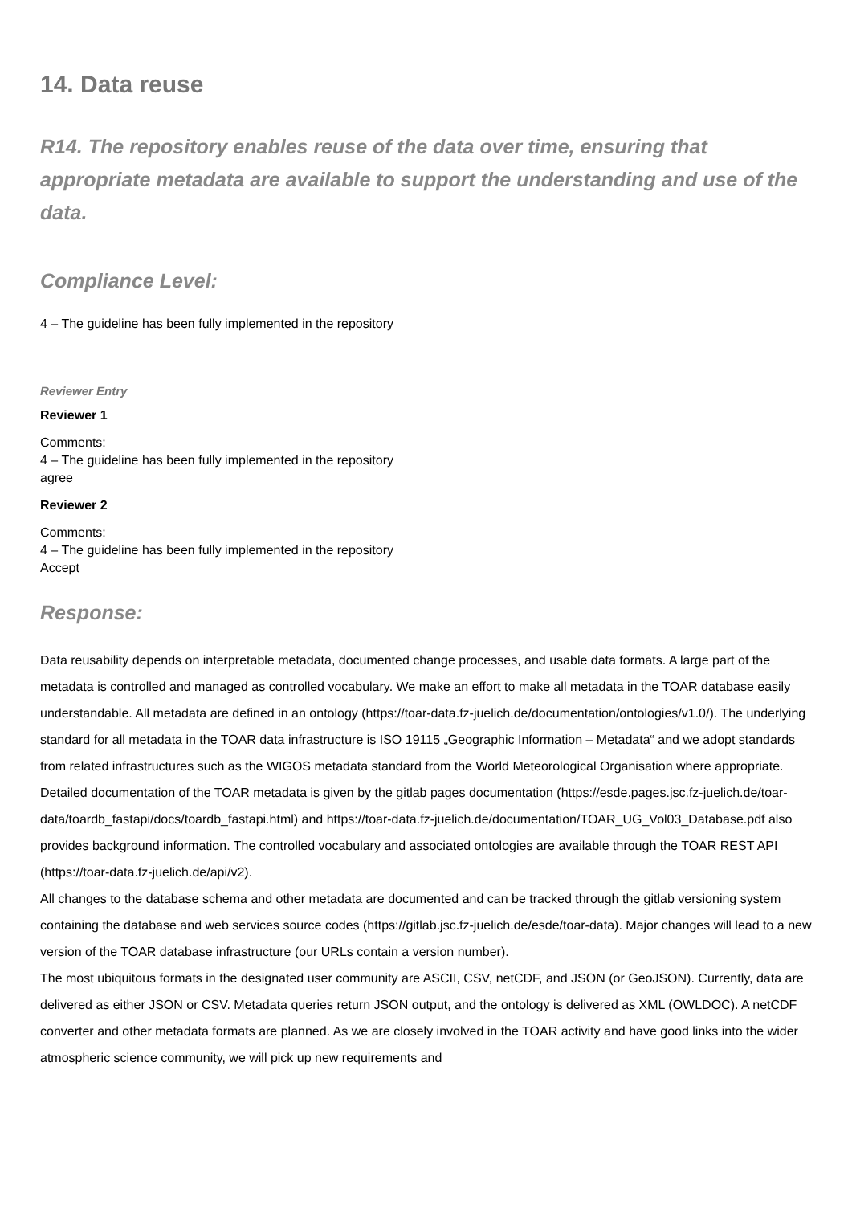14. Data reuse
R14. The repository enables reuse of the data over time, ensuring that appropriate metadata are available to support the understanding and use of the data.
Compliance Level:
4 – The guideline has been fully implemented in the repository
Reviewer Entry
Reviewer 1
Comments:
4 – The guideline has been fully implemented in the repository
agree
Reviewer 2
Comments:
4 – The guideline has been fully implemented in the repository
Accept
Response:
Data reusability depends on interpretable metadata, documented change processes, and usable data formats. A large part of the metadata is controlled and managed as controlled vocabulary. We make an effort to make all metadata in the TOAR database easily understandable. All metadata are defined in an ontology (https://toar-data.fz-juelich.de/documentation/ontologies/v1.0/). The underlying standard for all metadata in the TOAR data infrastructure is ISO 19115 „Geographic Information – Metadata“ and we adopt standards from related infrastructures such as the WIGOS metadata standard from the World Meteorological Organisation where appropriate. Detailed documentation of the TOAR metadata is given by the gitlab pages documentation (https://esde.pages.jsc.fz-juelich.de/toar-data/toardb_fastapi/docs/toardb_fastapi.html) and https://toar-data.fz-juelich.de/documentation/TOAR_UG_Vol03_Database.pdf also provides background information. The controlled vocabulary and associated ontologies are available through the TOAR REST API (https://toar-data.fz-juelich.de/api/v2).
All changes to the database schema and other metadata are documented and can be tracked through the gitlab versioning system containing the database and web services source codes (https://gitlab.jsc.fz-juelich.de/esde/toar-data). Major changes will lead to a new version of the TOAR database infrastructure (our URLs contain a version number).
The most ubiquitous formats in the designated user community are ASCII, CSV, netCDF, and JSON (or GeoJSON). Currently, data are delivered as either JSON or CSV. Metadata queries return JSON output, and the ontology is delivered as XML (OWLDOC). A netCDF converter and other metadata formats are planned. As we are closely involved in the TOAR activity and have good links into the wider atmospheric science community, we will pick up new requirements and